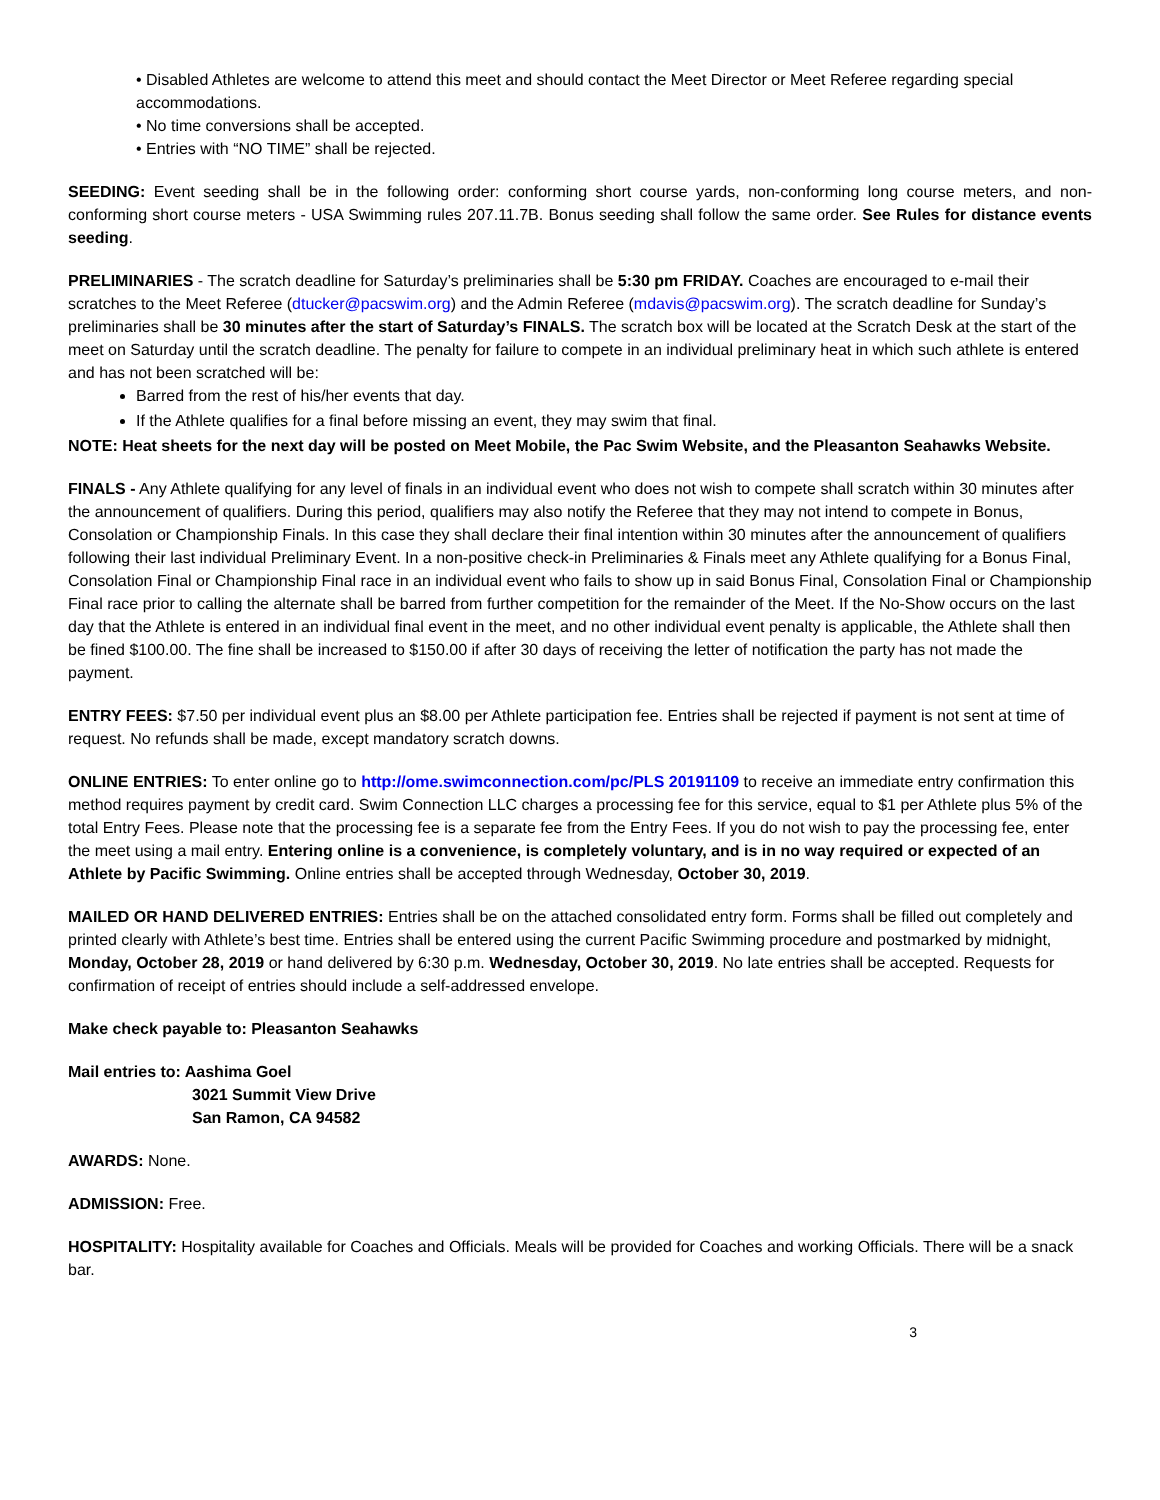• Disabled Athletes are welcome to attend this meet and should contact the Meet Director or Meet Referee regarding special accommodations.
• No time conversions shall be accepted.
• Entries with “NO TIME” shall be rejected.
SEEDING: Event seeding shall be in the following order: conforming short course yards, non-conforming long course meters, and non-conforming short course meters - USA Swimming rules 207.11.7B. Bonus seeding shall follow the same order. See Rules for distance events seeding.
PRELIMINARIES - The scratch deadline for Saturday’s preliminaries shall be 5:30 pm FRIDAY. Coaches are encouraged to e-mail their scratches to the Meet Referee (dtucker@pacswim.org) and the Admin Referee (mdavis@pacswim.org). The scratch deadline for Sunday’s preliminaries shall be 30 minutes after the start of Saturday’s FINALS. The scratch box will be located at the Scratch Desk at the start of the meet on Saturday until the scratch deadline. The penalty for failure to compete in an individual preliminary heat in which such athlete is entered and has not been scratched will be:
Barred from the rest of his/her events that day.
If the Athlete qualifies for a final before missing an event, they may swim that final.
NOTE: Heat sheets for the next day will be posted on Meet Mobile, the Pac Swim Website, and the Pleasanton Seahawks Website.
FINALS - Any Athlete qualifying for any level of finals in an individual event who does not wish to compete shall scratch within 30 minutes after the announcement of qualifiers. During this period, qualifiers may also notify the Referee that they may not intend to compete in Bonus, Consolation or Championship Finals. In this case they shall declare their final intention within 30 minutes after the announcement of qualifiers following their last individual Preliminary Event. In a non-positive check-in Preliminaries & Finals meet any Athlete qualifying for a Bonus Final, Consolation Final or Championship Final race in an individual event who fails to show up in said Bonus Final, Consolation Final or Championship Final race prior to calling the alternate shall be barred from further competition for the remainder of the Meet. If the No-Show occurs on the last day that the Athlete is entered in an individual final event in the meet, and no other individual event penalty is applicable, the Athlete shall then be fined $100.00. The fine shall be increased to $150.00 if after 30 days of receiving the letter of notification the party has not made the payment.
ENTRY FEES: $7.50 per individual event plus an $8.00 per Athlete participation fee. Entries shall be rejected if payment is not sent at time of request. No refunds shall be made, except mandatory scratch downs.
ONLINE ENTRIES: To enter online go to http://ome.swimconnection.com/pc/PLS 20191109 to receive an immediate entry confirmation this method requires payment by credit card. Swim Connection LLC charges a processing fee for this service, equal to $1 per Athlete plus 5% of the total Entry Fees. Please note that the processing fee is a separate fee from the Entry Fees. If you do not wish to pay the processing fee, enter the meet using a mail entry. Entering online is a convenience, is completely voluntary, and is in no way required or expected of an Athlete by Pacific Swimming. Online entries shall be accepted through Wednesday, October 30, 2019.
MAILED OR HAND DELIVERED ENTRIES: Entries shall be on the attached consolidated entry form. Forms shall be filled out completely and printed clearly with Athlete’s best time. Entries shall be entered using the current Pacific Swimming procedure and postmarked by midnight, Monday, October 28, 2019 or hand delivered by 6:30 p.m. Wednesday, October 30, 2019. No late entries shall be accepted. Requests for confirmation of receipt of entries should include a self-addressed envelope.
Make check payable to: Pleasanton Seahawks
Mail entries to: Aashima Goel
3021 Summit View Drive
San Ramon, CA 94582
AWARDS: None.
ADMISSION: Free.
HOSPITALITY: Hospitality available for Coaches and Officials. Meals will be provided for Coaches and working Officials. There will be a snack bar.
3